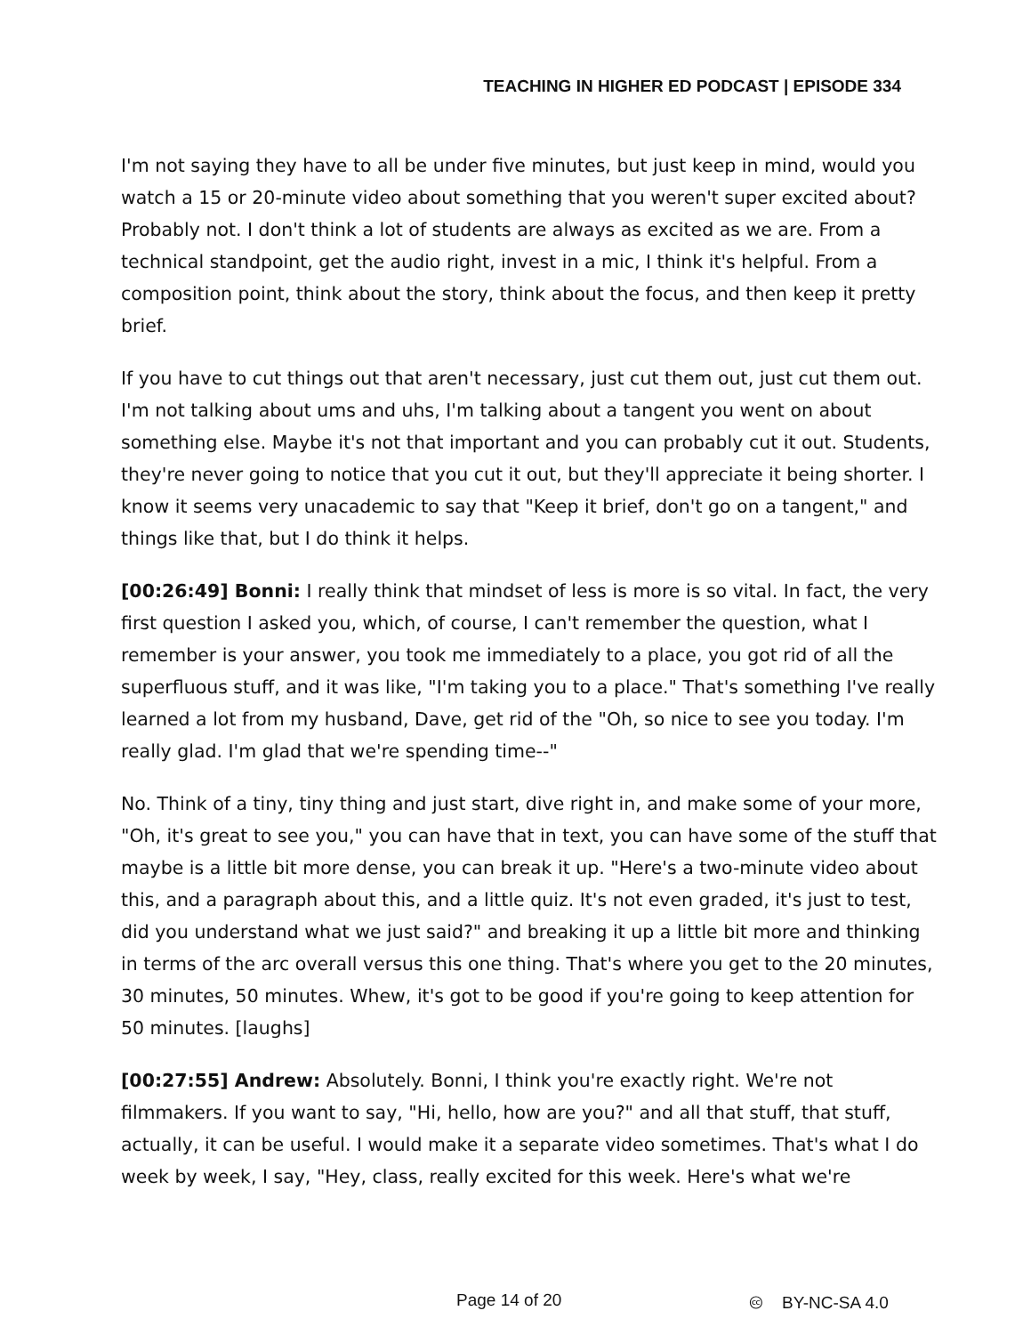TEACHING IN HIGHER ED PODCAST | EPISODE 334
I'm not saying they have to all be under five minutes, but just keep in mind, would you watch a 15 or 20-minute video about something that you weren't super excited about? Probably not. I don't think a lot of students are always as excited as we are. From a technical standpoint, get the audio right, invest in a mic, I think it's helpful. From a composition point, think about the story, think about the focus, and then keep it pretty brief.
If you have to cut things out that aren't necessary, just cut them out, just cut them out. I'm not talking about ums and uhs, I'm talking about a tangent you went on about something else. Maybe it's not that important and you can probably cut it out. Students, they're never going to notice that you cut it out, but they'll appreciate it being shorter. I know it seems very unacademic to say that "Keep it brief, don't go on a tangent," and things like that, but I do think it helps.
[00:26:49] Bonni: I really think that mindset of less is more is so vital. In fact, the very first question I asked you, which, of course, I can't remember the question, what I remember is your answer, you took me immediately to a place, you got rid of all the superfluous stuff, and it was like, "I'm taking you to a place." That's something I've really learned a lot from my husband, Dave, get rid of the "Oh, so nice to see you today. I'm really glad. I'm glad that we're spending time--"
No. Think of a tiny, tiny thing and just start, dive right in, and make some of your more, "Oh, it's great to see you," you can have that in text, you can have some of the stuff that maybe is a little bit more dense, you can break it up. "Here's a two-minute video about this, and a paragraph about this, and a little quiz. It's not even graded, it's just to test, did you understand what we just said?" and breaking it up a little bit more and thinking in terms of the arc overall versus this one thing. That's where you get to the 20 minutes, 30 minutes, 50 minutes. Whew, it's got to be good if you're going to keep attention for 50 minutes. [laughs]
[00:27:55] Andrew: Absolutely. Bonni, I think you're exactly right. We're not filmmakers. If you want to say, "Hi, hello, how are you?" and all that stuff, that stuff, actually, it can be useful. I would make it a separate video sometimes. That's what I do week by week, I say, "Hey, class, really excited for this week. Here's what we're
Page 14 of 20 🅭 BY-NC-SA 4.0